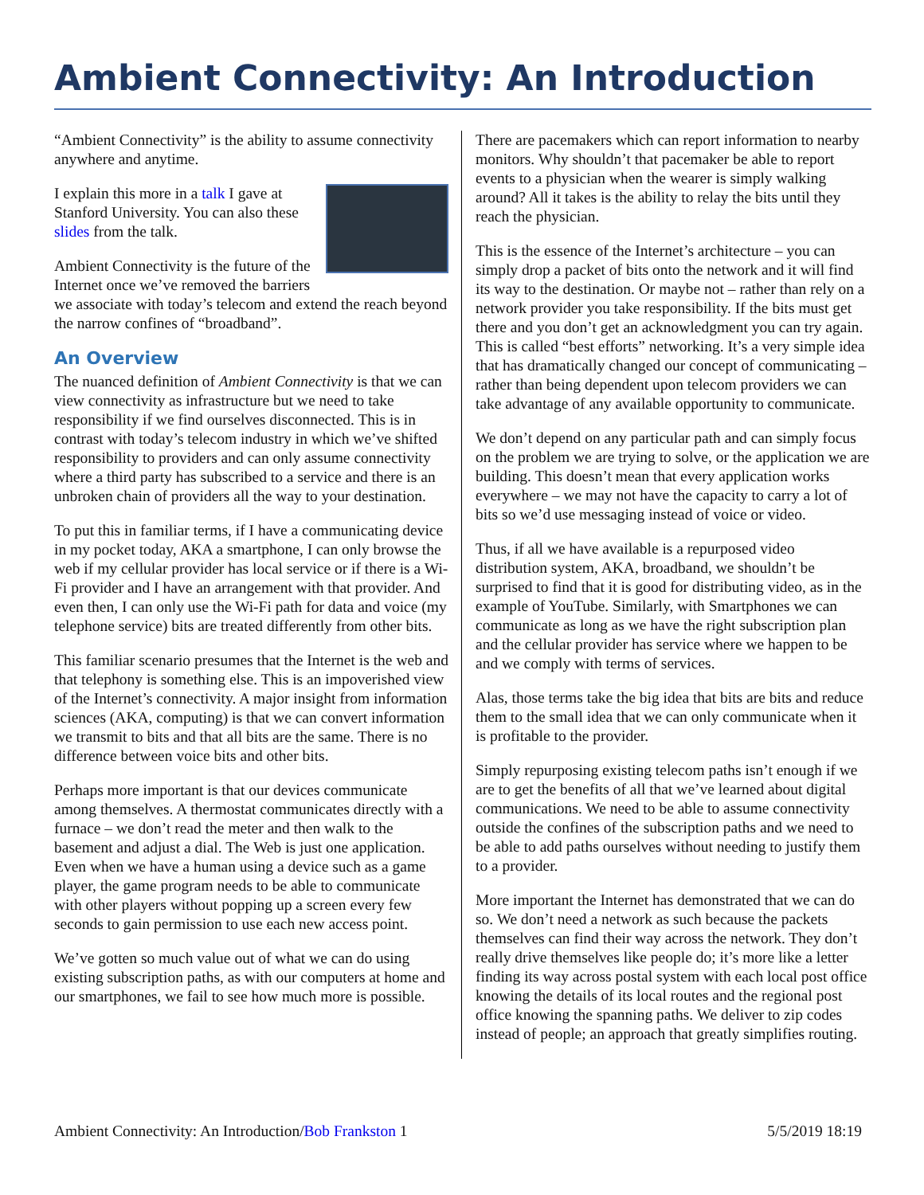Ambient Connectivity: An Introduction
“Ambient Connectivity” is the ability to assume connectivity anywhere and anytime.
I explain this more in a talk I gave at Stanford University. You can also these slides from the talk.
Ambient Connectivity is the future of the Internet once we’ve removed the barriers we associate with today’s telecom and extend the reach beyond the narrow confines of “broadband”.
An Overview
The nuanced definition of Ambient Connectivity is that we can view connectivity as infrastructure but we need to take responsibility if we find ourselves disconnected. This is in contrast with today’s telecom industry in which we’ve shifted responsibility to providers and can only assume connectivity where a third party has subscribed to a service and there is an unbroken chain of providers all the way to your destination.
To put this in familiar terms, if I have a communicating device in my pocket today, AKA a smartphone, I can only browse the web if my cellular provider has local service or if there is a Wi-Fi provider and I have an arrangement with that provider. And even then, I can only use the Wi-Fi path for data and voice (my telephone service) bits are treated differently from other bits.
This familiar scenario presumes that the Internet is the web and that telephony is something else. This is an impoverished view of the Internet’s connectivity. A major insight from information sciences (AKA, computing) is that we can convert information we transmit to bits and that all bits are the same. There is no difference between voice bits and other bits.
Perhaps more important is that our devices communicate among themselves. A thermostat communicates directly with a furnace – we don’t read the meter and then walk to the basement and adjust a dial. The Web is just one application. Even when we have a human using a device such as a game player, the game program needs to be able to communicate with other players without popping up a screen every few seconds to gain permission to use each new access point.
We’ve gotten so much value out of what we can do using existing subscription paths, as with our computers at home and our smartphones, we fail to see how much more is possible.
There are pacemakers which can report information to nearby monitors. Why shouldn’t that pacemaker be able to report events to a physician when the wearer is simply walking around? All it takes is the ability to relay the bits until they reach the physician.
This is the essence of the Internet’s architecture – you can simply drop a packet of bits onto the network and it will find its way to the destination. Or maybe not – rather than rely on a network provider you take responsibility. If the bits must get there and you don’t get an acknowledgment you can try again. This is called “best efforts” networking. It’s a very simple idea that has dramatically changed our concept of communicating – rather than being dependent upon telecom providers we can take advantage of any available opportunity to communicate.
We don’t depend on any particular path and can simply focus on the problem we are trying to solve, or the application we are building. This doesn’t mean that every application works everywhere – we may not have the capacity to carry a lot of bits so we’d use messaging instead of voice or video.
Thus, if all we have available is a repurposed video distribution system, AKA, broadband, we shouldn’t be surprised to find that it is good for distributing video, as in the example of YouTube. Similarly, with Smartphones we can communicate as long as we have the right subscription plan and the cellular provider has service where we happen to be and we comply with terms of services.
Alas, those terms take the big idea that bits are bits and reduce them to the small idea that we can only communicate when it is profitable to the provider.
Simply repurposing existing telecom paths isn’t enough if we are to get the benefits of all that we’ve learned about digital communications. We need to be able to assume connectivity outside the confines of the subscription paths and we need to be able to add paths ourselves without needing to justify them to a provider.
More important the Internet has demonstrated that we can do so. We don’t need a network as such because the packets themselves can find their way across the network. They don’t really drive themselves like people do; it’s more like a letter finding its way across postal system with each local post office knowing the details of its local routes and the regional post office knowing the spanning paths. We deliver to zip codes instead of people; an approach that greatly simplifies routing.
Ambient Connectivity: An Introduction/Bob Frankston 1 5/5/2019 18:19